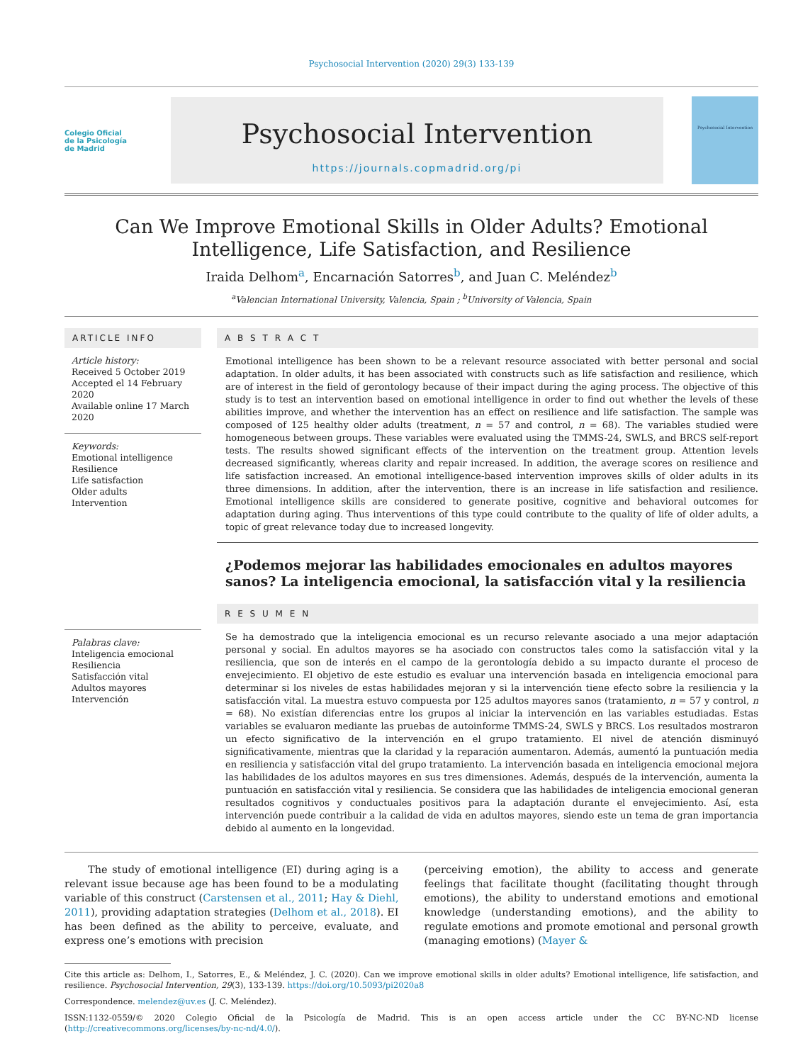Psychosocial Intervention (2020) 29(3) 133-139
Colegio Oficial
de la Psicología
de Madrid
Psychosocial Intervention
https://journals.copmadrid.org/pi
Psychosocial Intervention
Can We Improve Emotional Skills in Older Adults? Emotional Intelligence, Life Satisfaction, and Resilience
Iraida Delhom<sup>a</sup>, Encarnación Satorres<sup>b</sup>, and Juan C. Meléndez<sup>b</sup>
<sup>a</sup> Valencian International University, Valencia, Spain ; <sup>b</sup>University of Valencia, Spain
ARTICLE INFO
Article history:
Received 5 October 2019
Accepted el 14 February 2020
Available online 17 March 2020
Keywords:
Emotional intelligence
Resilience
Life satisfaction
Older adults
Intervention
Palabras clave:
Inteligencia emocional
Resiliencia
Satisfacción vital
Adultos mayores
Intervención
A B S T R A C T
Emotional intelligence has been shown to be a relevant resource associated with better personal and social adaptation. In older adults, it has been associated with constructs such as life satisfaction and resilience, which are of interest in the field of gerontology because of their impact during the aging process. The objective of this study is to test an intervention based on emotional intelligence in order to find out whether the levels of these abilities improve, and whether the intervention has an effect on resilience and life satisfaction. The sample was composed of 125 healthy older adults (treatment, n = 57 and control, n = 68). The variables studied were homogeneous between groups. These variables were evaluated using the TMMS-24, SWLS, and BRCS self-report tests. The results showed significant effects of the intervention on the treatment group. Attention levels decreased significantly, whereas clarity and repair increased. In addition, the average scores on resilience and life satisfaction increased. An emotional intelligence-based intervention improves skills of older adults in its three dimensions. In addition, after the intervention, there is an increase in life satisfaction and resilience. Emotional intelligence skills are considered to generate positive, cognitive and behavioral outcomes for adaptation during aging. Thus interventions of this type could contribute to the quality of life of older adults, a topic of great relevance today due to increased longevity.
¿Podemos mejorar las habilidades emocionales en adultos mayores sanos? La inteligencia emocional, la satisfacción vital y la resiliencia
R E S U M E N
Se ha demostrado que la inteligencia emocional es un recurso relevante asociado a una mejor adaptación personal y social. En adultos mayores se ha asociado con constructos tales como la satisfacción vital y la resiliencia, que son de interés en el campo de la gerontología debido a su impacto durante el proceso de envejecimiento. El objetivo de este estudio es evaluar una intervención basada en inteligencia emocional para determinar si los niveles de estas habilidades mejoran y si la intervención tiene efecto sobre la resiliencia y la satisfacción vital. La muestra estuvo compuesta por 125 adultos mayores sanos (tratamiento, n = 57 y control, n = 68). No existían diferencias entre los grupos al iniciar la intervención en las variables estudiadas. Estas variables se evaluaron mediante las pruebas de autoinforme TMMS-24, SWLS y BRCS. Los resultados mostraron un efecto significativo de la intervención en el grupo tratamiento. El nivel de atención disminuyó significativamente, mientras que la claridad y la reparación aumentaron. Además, aumentó la puntuación media en resiliencia y satisfacción vital del grupo tratamiento. La intervención basada en inteligencia emocional mejora las habilidades de los adultos mayores en sus tres dimensiones. Además, después de la intervención, aumenta la puntuación en satisfacción vital y resiliencia. Se considera que las habilidades de inteligencia emocional generan resultados cognitivos y conductuales positivos para la adaptación durante el envejecimiento. Así, esta intervención puede contribuir a la calidad de vida en adultos mayores, siendo este un tema de gran importancia debido al aumento en la longevidad.
The study of emotional intelligence (EI) during aging is a relevant issue because age has been found to be a modulating variable of this construct (Carstensen et al., 2011; Hay & Diehl, 2011), providing adaptation strategies (Delhom et al., 2018). EI has been defined as the ability to perceive, evaluate, and express one’s emotions with precision
(perceiving emotion), the ability to access and generate feelings that facilitate thought (facilitating thought through emotions), the ability to understand emotions and emotional knowledge (understanding emotions), and the ability to regulate emotions and promote emotional and personal growth (managing emotions) (Mayer &
Cite this article as: Delhom, I., Satorres, E., & Meléndez, J. C. (2020). Can we improve emotional skills in older adults? Emotional intelligence, life satisfaction, and resilience. Psychosocial Intervention, 29(3), 133-139. https://doi.org/10.5093/pi2020a8
Correspondence. melendez@uv.es (J. C. Meléndez).
ISSN:1132-0559/© 2020 Colegio Oficial de la Psicología de Madrid. This is an open access article under the CC BY-NC-ND license (http://creativecommons.org/licenses/by-nc-nd/4.0/).